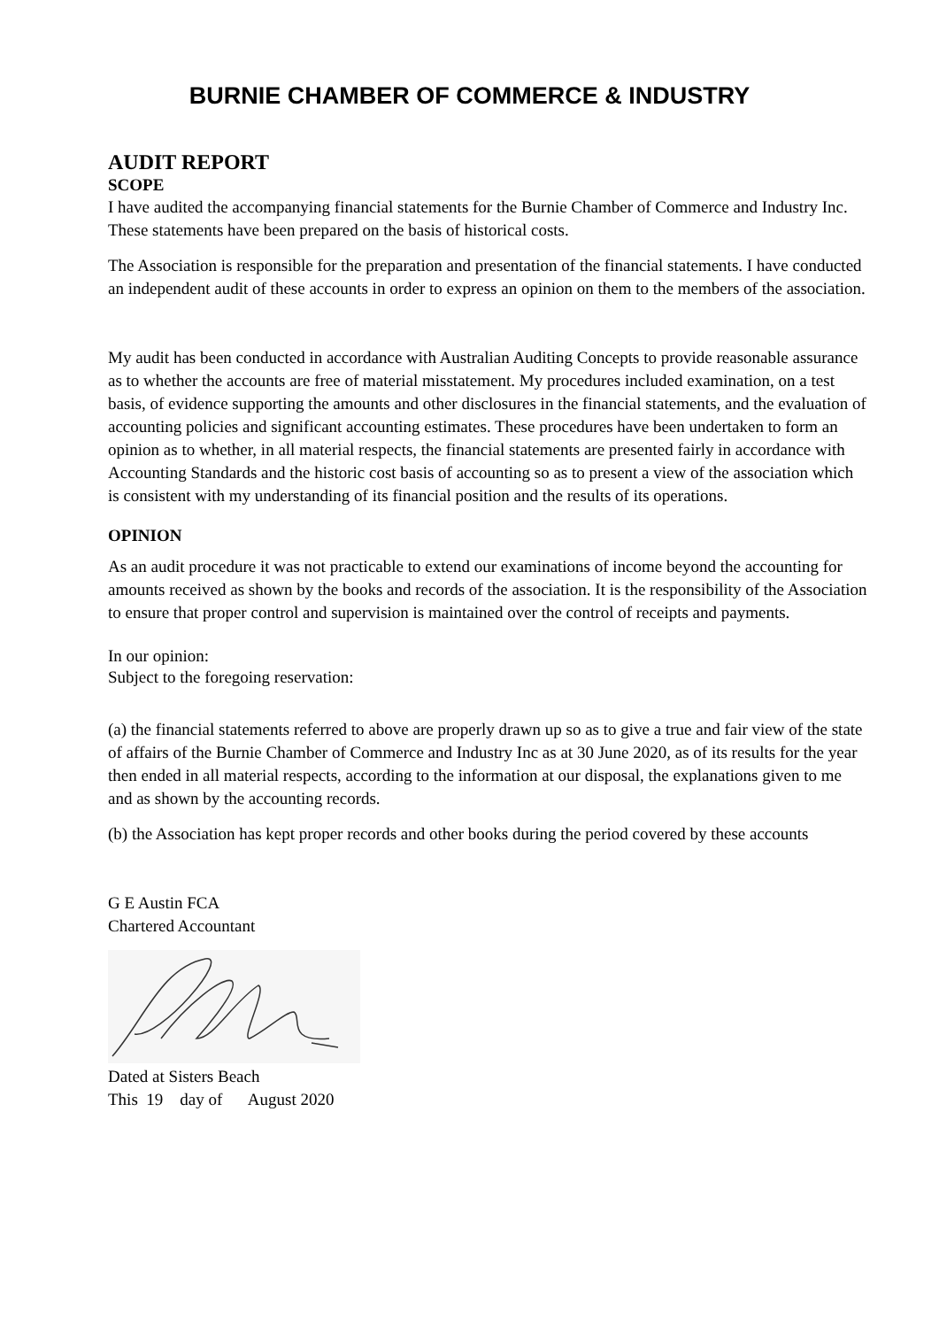BURNIE CHAMBER OF COMMERCE & INDUSTRY
AUDIT REPORT
SCOPE
I have audited the accompanying financial statements for the Burnie Chamber of Commerce and Industry Inc. These statements have been prepared on the basis of historical costs.
The Association is responsible for the preparation and presentation of the financial statements. I have conducted an independent audit of these accounts in order to express an opinion on them to the members of the association.
My audit has been conducted in accordance with Australian Auditing Concepts to provide reasonable assurance as to whether the accounts are free of material misstatement. My procedures included examination, on a test basis, of evidence supporting the amounts and other disclosures in the financial statements, and the evaluation of accounting policies and significant accounting estimates. These procedures have been undertaken to form an opinion as to whether, in all material respects, the financial statements are presented fairly in accordance with Accounting Standards and the historic cost basis of accounting so as to present a view of the association which is consistent with my understanding of its financial position and the results of its operations.
OPINION
As an audit procedure it was not practicable to extend our examinations of income beyond the accounting for amounts received as shown by the books and records of the association. It is the responsibility of the Association to ensure that proper control and supervision is maintained over the control of receipts and payments.
In our opinion:
Subject to the foregoing reservation:
(a) the financial statements referred to above are properly drawn up so as to give a true and fair view of the state of affairs of the Burnie Chamber of Commerce and Industry Inc as at 30 June 2020, as of its results for the year then ended in all material respects, according to the information at our disposal, the explanations given to me and as shown by the accounting records.
(b) the Association has kept proper records and other books during the period covered by these accounts
G E Austin FCA
Chartered Accountant
Dated at Sisters Beach
This 19 day of August 2020